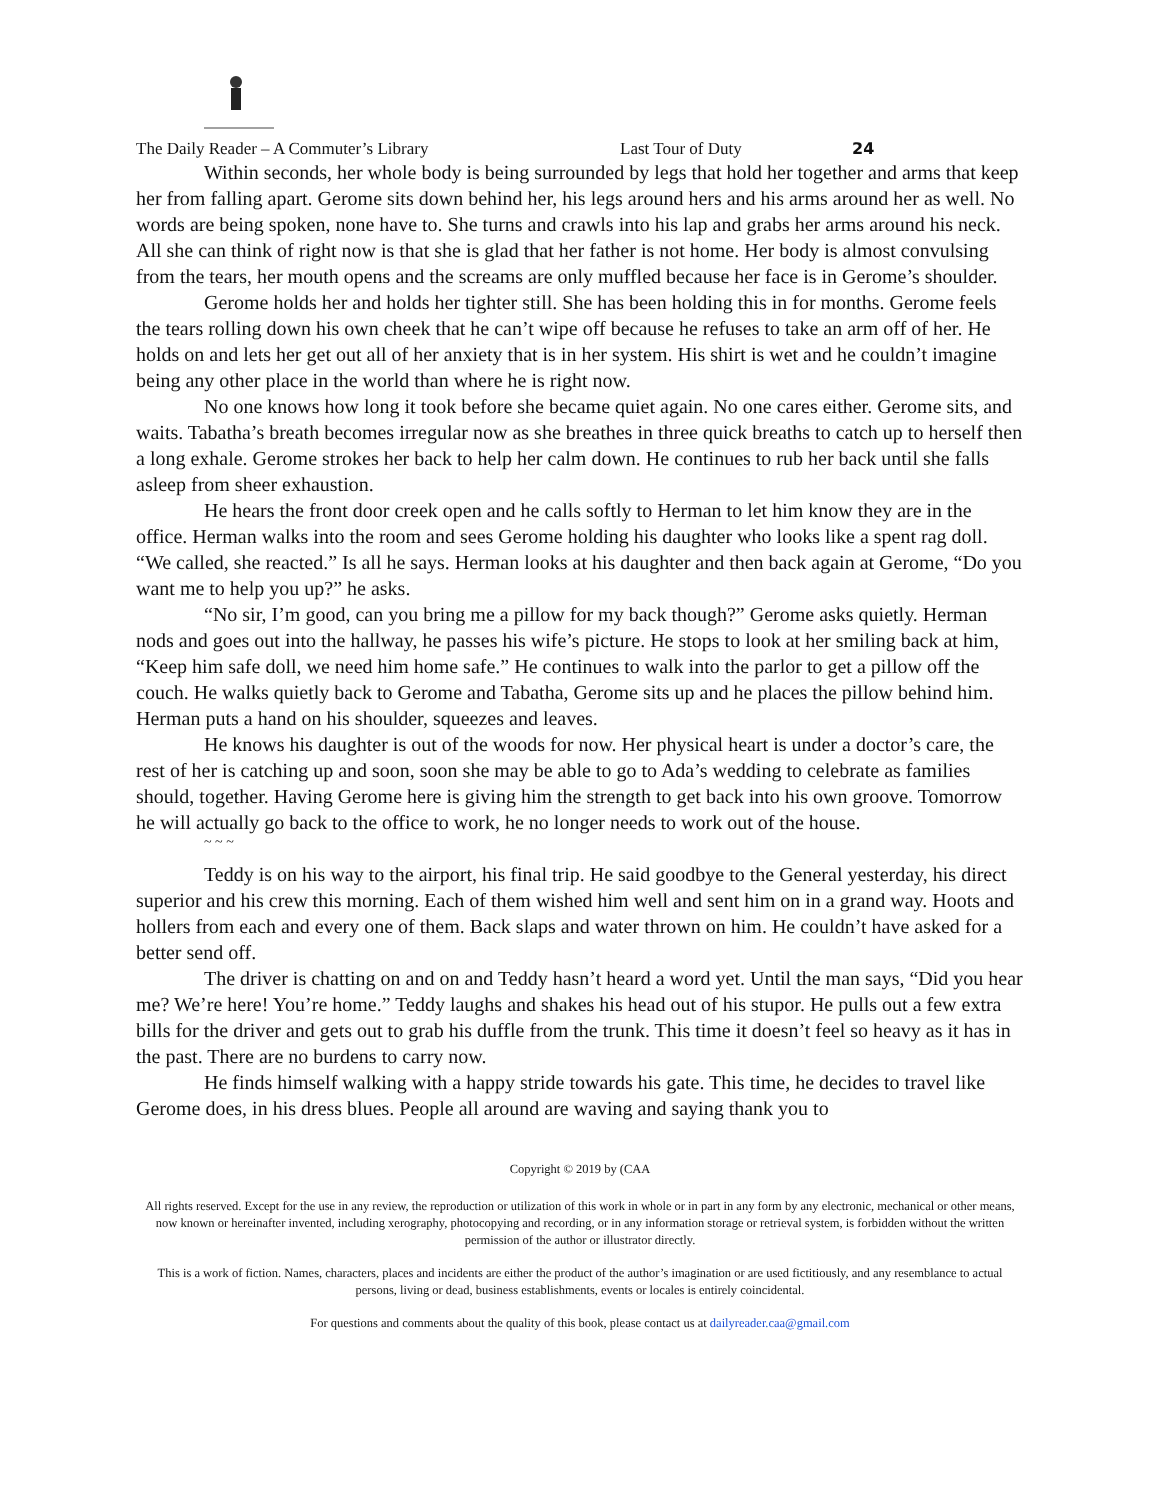The Daily Reader – A Commuter’s Library Last Tour of Duty 24
Within seconds, her whole body is being surrounded by legs that hold her together and arms that keep her from falling apart. Gerome sits down behind her, his legs around hers and his arms around her as well. No words are being spoken, none have to. She turns and crawls into his lap and grabs her arms around his neck. All she can think of right now is that she is glad that her father is not home. Her body is almost convulsing from the tears, her mouth opens and the screams are only muffled because her face is in Gerome’s shoulder.
Gerome holds her and holds her tighter still. She has been holding this in for months. Gerome feels the tears rolling down his own cheek that he can’t wipe off because he refuses to take an arm off of her. He holds on and lets her get out all of her anxiety that is in her system. His shirt is wet and he couldn’t imagine being any other place in the world than where he is right now.
No one knows how long it took before she became quiet again. No one cares either. Gerome sits, and waits. Tabatha’s breath becomes irregular now as she breathes in three quick breaths to catch up to herself then a long exhale. Gerome strokes her back to help her calm down. He continues to rub her back until she falls asleep from sheer exhaustion.
He hears the front door creek open and he calls softly to Herman to let him know they are in the office. Herman walks into the room and sees Gerome holding his daughter who looks like a spent rag doll. “We called, she reacted.” Is all he says. Herman looks at his daughter and then back again at Gerome, “Do you want me to help you up?” he asks.
“No sir, I’m good, can you bring me a pillow for my back though?” Gerome asks quietly. Herman nods and goes out into the hallway, he passes his wife’s picture. He stops to look at her smiling back at him, “Keep him safe doll, we need him home safe.” He continues to walk into the parlor to get a pillow off the couch. He walks quietly back to Gerome and Tabatha, Gerome sits up and he places the pillow behind him. Herman puts a hand on his shoulder, squeezes and leaves.
He knows his daughter is out of the woods for now. Her physical heart is under a doctor’s care, the rest of her is catching up and soon, soon she may be able to go to Ada’s wedding to celebrate as families should, together. Having Gerome here is giving him the strength to get back into his own groove. Tomorrow he will actually go back to the office to work, he no longer needs to work out of the house.
~ ~ ~
Teddy is on his way to the airport, his final trip. He said goodbye to the General yesterday, his direct superior and his crew this morning. Each of them wished him well and sent him on in a grand way. Hoots and hollers from each and every one of them. Back slaps and water thrown on him. He couldn’t have asked for a better send off.
The driver is chatting on and on and Teddy hasn’t heard a word yet. Until the man says, “Did you hear me? We’re here! You’re home.” Teddy laughs and shakes his head out of his stupor. He pulls out a few extra bills for the driver and gets out to grab his duffle from the trunk. This time it doesn’t feel so heavy as it has in the past. There are no burdens to carry now.
He finds himself walking with a happy stride towards his gate. This time, he decides to travel like Gerome does, in his dress blues. People all around are waving and saying thank you to
Copyright © 2019 by (CAA
All rights reserved. Except for the use in any review, the reproduction or utilization of this work in whole or in part in any form by any electronic, mechanical or other means, now known or hereinafter invented, including xerography, photocopying and recording, or in any information storage or retrieval system, is forbidden without the written permission of the author or illustrator directly.
This is a work of fiction. Names, characters, places and incidents are either the product of the author’s imagination or are used fictitiously, and any resemblance to actual persons, living or dead, business establishments, events or locales is entirely coincidental.
For questions and comments about the quality of this book, please contact us at dailyreader.caa@gmail.com